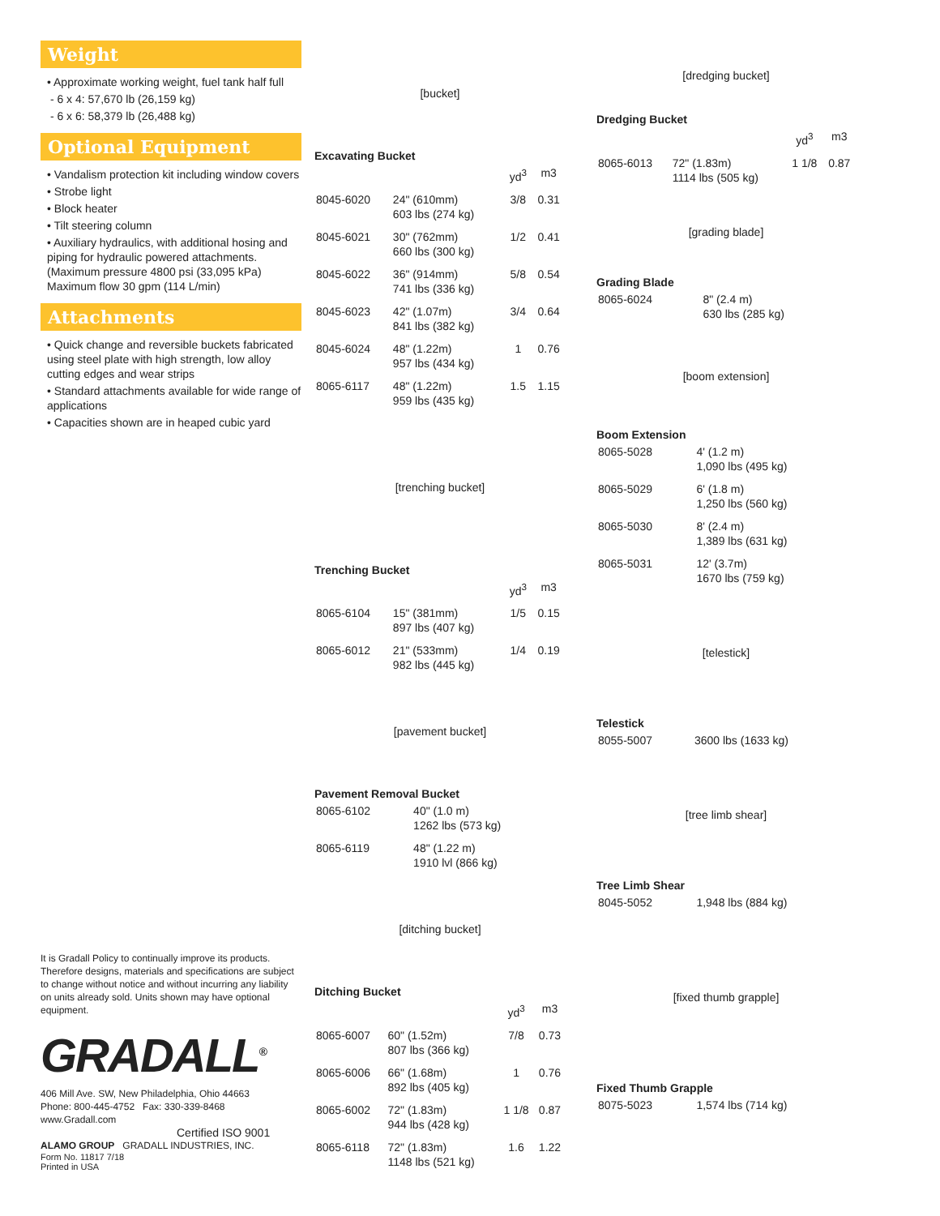Weight
• Approximate working weight, fuel tank half full
- 6 x 4: 57,670 lb (26,159 kg)
- 6 x 6: 58,379 lb (26,488 kg)
Optional Equipment
• Vandalism protection kit including window covers
• Strobe light
• Block heater
• Tilt steering column
• Auxiliary hydraulics, with additional hosing and piping for hydraulic powered attachments. (Maximum pressure 4800 psi (33,095 kPa) Maximum flow 30 gpm (114 L/min)
Attachments
• Quick change and reversible buckets fabricated using steel plate with high strength, low alloy cutting edges and wear strips
• Standard attachments available for wide range of applications
• Capacities shown are in heaped cubic yard
It is Gradall Policy to continually improve its products. Therefore designs, materials and specifications are subject to change without notice and without incurring any liability on units already sold. Units shown may have optional equipment.
GRADALL<sup>®</sup>
406 Mill Ave. SW, New Philadelphia, Ohio 44663
Phone: 800-445-4752 Fax: 330-339-8468
www.Gradall.com
Certified ISO 9001
ALAMO GROUP GRADALL INDUSTRIES, INC.
Form No. 11817 7/18
Printed in USA
[bucket]
Excavating Bucket
| | | yd<sup>3</sup> | m3 |
| --- | --- | --- | --- |
| 8045-6020 | 24" (610mm) 603 lbs (274 kg) | 3/8 | 0.31 |
| 8045-6021 | 30" (762mm) 660 lbs (300 kg) | 1/2 | 0.41 |
| 8045-6022 | 36" (914mm) 741 lbs (336 kg) | 5/8 | 0.54 |
| 8045-6023 | 42" (1.07m) 841 lbs (382 kg) | 3/4 | 0.64 |
| 8045-6024 | 48" (1.22m) 957 lbs (434 kg) | 1 | 0.76 |
| 8065-6117 | 48" (1.22m) 959 lbs (435 kg) | 1.5 | 1.15 |
[trenching bucket]
Trenching Bucket
| | | yd<sup>3</sup> | m3 |
| --- | --- | --- | --- |
| 8065-6104 | 15" (381mm) 897 lbs (407 kg) | 1/5 | 0.15 |
| 8065-6012 | 21" (533mm) 982 lbs (445 kg) | 1/4 | 0.19 |
[pavement bucket]
Pavement Removal Bucket
| 8065-6102 | 40" (1.0 m) 1262 lbs (573 kg) |
| 8065-6119 | 48" (1.22 m) 1910 lvl (866 kg) |
[ditching bucket]
Ditching Bucket
| | | yd<sup>3</sup> | m3 |
| --- | --- | --- | --- |
| 8065-6007 | 60" (1.52m) 807 lbs (366 kg) | 7/8 | 0.73 |
| 8065-6006 | 66" (1.68m) 892 lbs (405 kg) | 1 | 0.76 |
| 8065-6002 | 72" (1.83m) 944 lbs (428 kg) | 1 1/8 | 0.87 |
| 8065-6118 | 72" (1.83m) 1148 lbs (521 kg) | 1.6 | 1.22 |
[dredging bucket]
Dredging Bucket
| | | yd<sup>3</sup> | m3 |
| --- | --- | --- | --- |
| 8065-6013 | 72" (1.83m) 1114 lbs (505 kg) | 1 1/8 | 0.87 |
[grading blade]
Grading Blade
| 8065-6024 | 8" (2.4 m) 630 lbs (285 kg) |
[boom extension]
Boom Extension
| 8065-5028 | 4' (1.2 m) 1,090 lbs (495 kg) |
| 8065-5029 | 6' (1.8 m) 1,250 lbs (560 kg) |
| 8065-5030 | 8' (2.4 m) 1,389 lbs (631 kg) |
| 8065-5031 | 12' (3.7m) 1670 lbs (759 kg) |
[telestick]
Telestick
| 8055-5007 | 3600 lbs (1633 kg) |
[tree limb shear]
Tree Limb Shear
| 8045-5052 | 1,948 lbs (884 kg) |
[fixed thumb grapple]
Fixed Thumb Grapple
| 8075-5023 | 1,574 lbs (714 kg) |